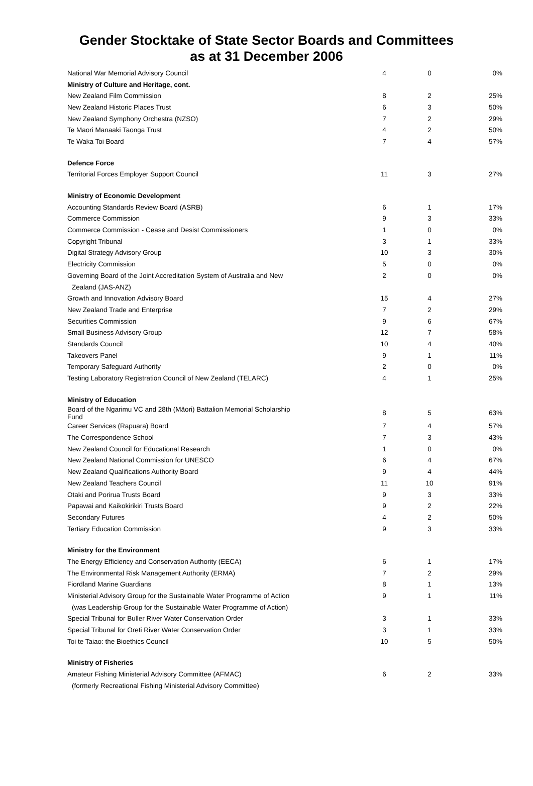Gender Stocktake of State Sector Boards and Committees
as at 31 December 2006
| National War Memorial Advisory Council | 4 | 0 | 0% |
| Ministry of Culture and Heritage, cont. | | | |
| New Zealand Film Commission | 8 | 2 | 25% |
| New Zealand Historic Places Trust | 6 | 3 | 50% |
| New Zealand Symphony Orchestra (NZSO) | 7 | 2 | 29% |
| Te Maori Manaaki Taonga Trust | 4 | 2 | 50% |
| Te Waka Toi Board | 7 | 4 | 57% |
| Defence Force | | | |
| Territorial Forces Employer Support Council | 11 | 3 | 27% |
| Ministry of Economic Development | | | |
| Accounting Standards Review Board (ASRB) | 6 | 1 | 17% |
| Commerce Commission | 9 | 3 | 33% |
| Commerce Commission - Cease and Desist Commissioners | 1 | 0 | 0% |
| Copyright Tribunal | 3 | 1 | 33% |
| Digital Strategy Advisory Group | 10 | 3 | 30% |
| Electricity Commission | 5 | 0 | 0% |
| Governing Board of the Joint Accreditation System of Australia and New | 2 | 0 | 0% |
| Zealand (JAS-ANZ) | | | |
| Growth and Innovation Advisory Board | 15 | 4 | 27% |
| New Zealand Trade and Enterprise | 7 | 2 | 29% |
| Securities Commission | 9 | 6 | 67% |
| Small Business Advisory Group | 12 | 7 | 58% |
| Standards Council | 10 | 4 | 40% |
| Takeovers Panel | 9 | 1 | 11% |
| Temporary Safeguard Authority | 2 | 0 | 0% |
| Testing Laboratory Registration Council of New Zealand (TELARC) | 4 | 1 | 25% |
| Ministry of Education | | | |
| Board of the Ngarimu VC and 28th (Mäori) Battalion Memorial Scholarship Fund | 8 | 5 | 63% |
| Career Services (Rapuara) Board | 7 | 4 | 57% |
| The Correspondence School | 7 | 3 | 43% |
| New Zealand Council for Educational Research | 1 | 0 | 0% |
| New Zealand National Commission for UNESCO | 6 | 4 | 67% |
| New Zealand Qualifications Authority Board | 9 | 4 | 44% |
| New Zealand Teachers Council | 11 | 10 | 91% |
| Otaki and Porirua Trusts Board | 9 | 3 | 33% |
| Papawai and Kaikokirikiri Trusts Board | 9 | 2 | 22% |
| Secondary Futures | 4 | 2 | 50% |
| Tertiary Education Commission | 9 | 3 | 33% |
| Ministry for the Environment | | | |
| The Energy Efficiency and Conservation Authority (EECA) | 6 | 1 | 17% |
| The Environmental Risk Management Authority (ERMA) | 7 | 2 | 29% |
| Fiordland Marine Guardians | 8 | 1 | 13% |
| Ministerial Advisory Group for the Sustainable Water Programme of Action | 9 | 1 | 11% |
| (was Leadership Group for the Sustainable Water Programme of Action) | | | |
| Special Tribunal for Buller River Water Conservation Order | 3 | 1 | 33% |
| Special Tribunal for Oreti River Water Conservation Order | 3 | 1 | 33% |
| Toi te Taiao: the Bioethics Council | 10 | 5 | 50% |
| Ministry of Fisheries | | | |
| Amateur Fishing Ministerial Advisory Committee (AFMAC) | 6 | 2 | 33% |
| (formerly Recreational Fishing Ministerial Advisory Committee) | | | |